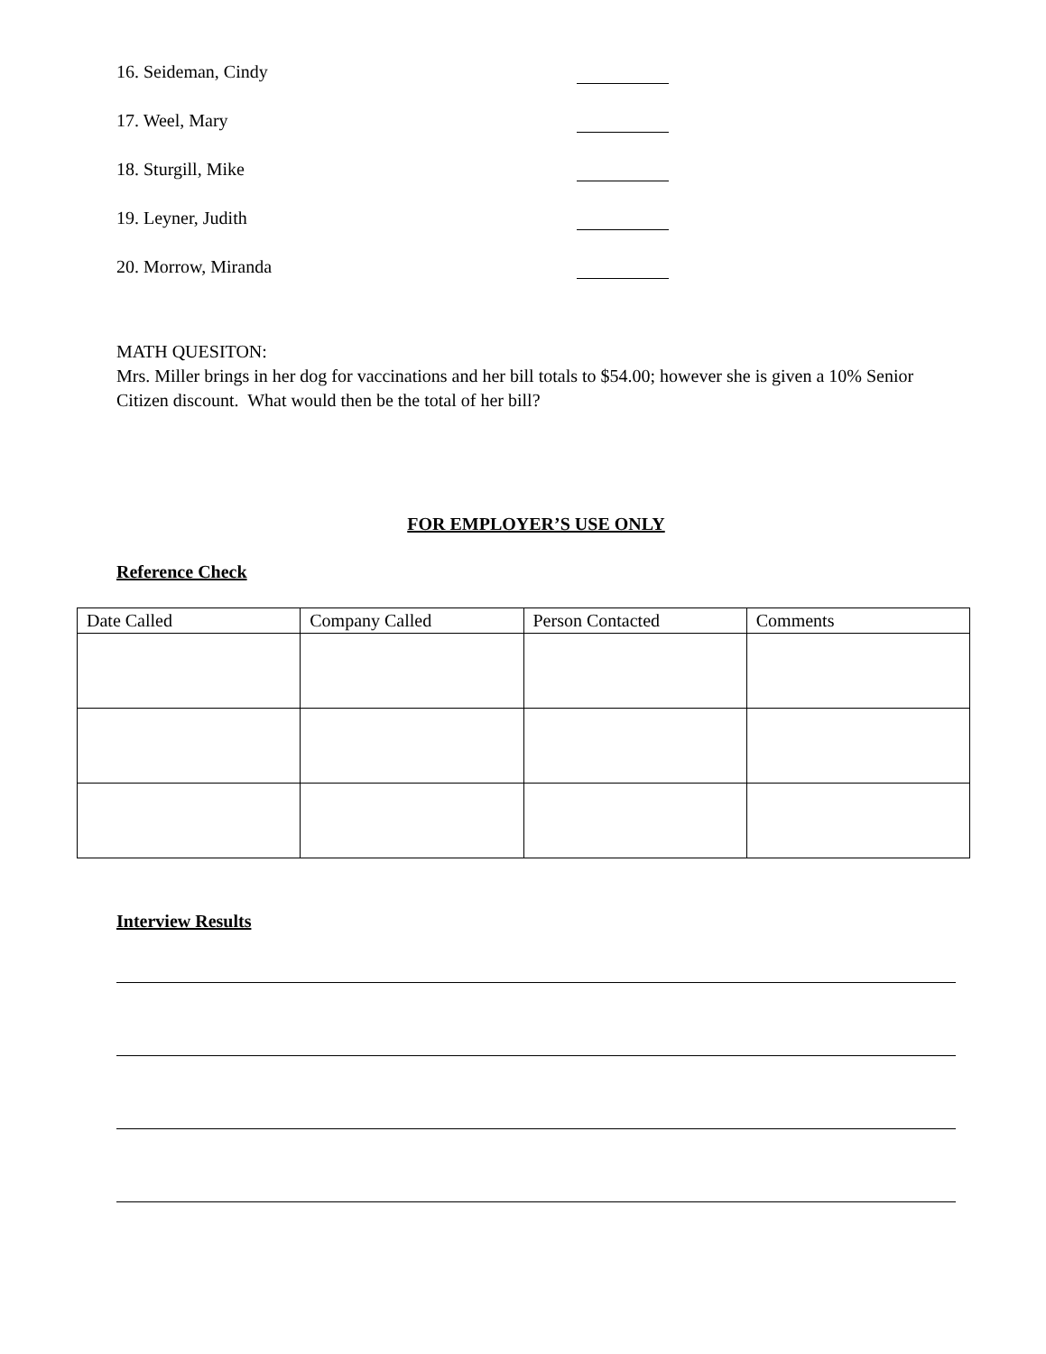16. Seideman, Cindy
17. Weel, Mary
18. Sturgill, Mike
19. Leyner, Judith
20. Morrow, Miranda
MATH QUESITON:
Mrs. Miller brings in her dog for vaccinations and her bill totals to $54.00; however she is given a 10% Senior Citizen discount. What would then be the total of her bill?
FOR EMPLOYER’S USE ONLY
Reference Check
| Date Called | Company Called | Person Contacted | Comments |
| --- | --- | --- | --- |
Interview Results